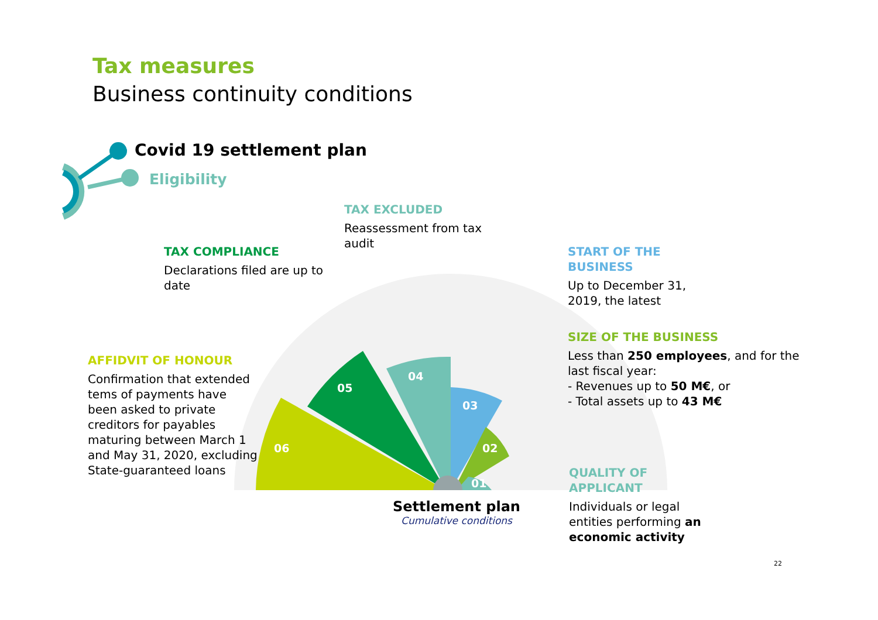Tax measures
Business continuity conditions
Covid 19 settlement plan
Eligibility
TAX EXCLUDED
Reassessment from tax audit
TAX COMPLIANCE
Declarations filed are up to date
START OF THE BUSINESS
Up to December 31, 2019, the latest
SIZE OF THE BUSINESS
Less than 250 employees, and for the last fiscal year:
- Revenues up to 50 M€, or
- Total assets up to 43 M€
AFFIDVIT OF HONOUR
Confirmation that extended tems of payments have been asked to private creditors for payables maturing between March 1 and May 31, 2020, excluding State-guaranteed loans
QUALITY OF APPLICANT
Individuals or legal entities performing an economic activity
06
05
04
03
02
01
Settlement plan
Cumulative conditions
22